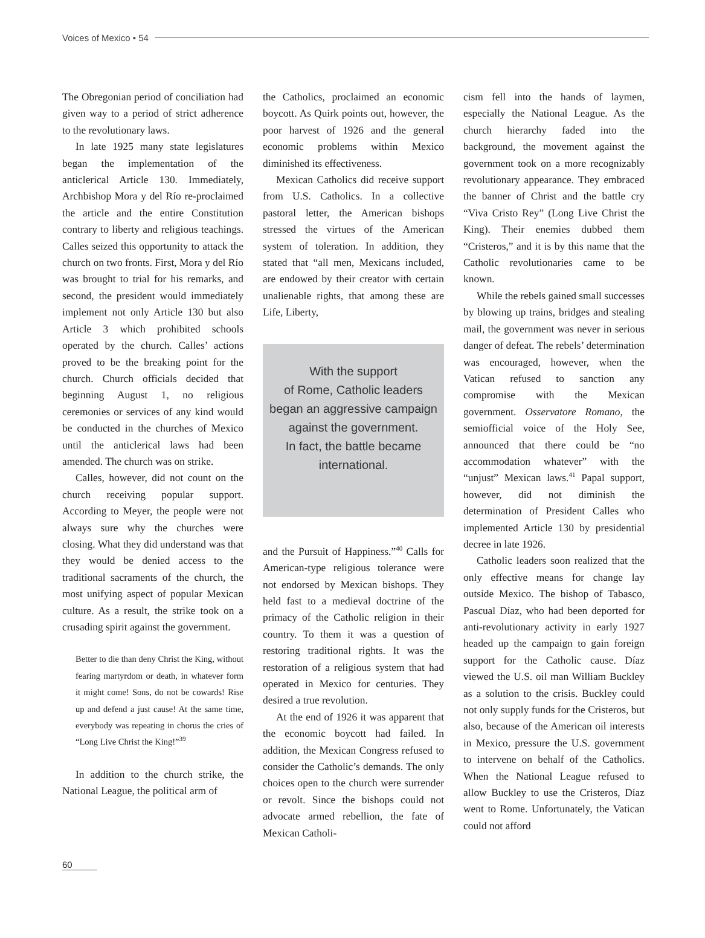Voices of Mexico • 54
The Obregonian period of conciliation had given way to a period of strict adherence to the revolutionary laws.
In late 1925 many state legislatures began the implementation of the anticlerical Article 130. Immediately, Archbishop Mora y del Río re-proclaimed the article and the entire Constitution contrary to liberty and religious teachings. Calles seized this opportunity to attack the church on two fronts. First, Mora y del Río was brought to trial for his remarks, and second, the president would immediately implement not only Article 130 but also Article 3 which prohibited schools operated by the church. Calles’ actions proved to be the breaking point for the church. Church officials decided that beginning August 1, no religious ceremonies or services of any kind would be conducted in the churches of Mexico until the anticlerical laws had been amended. The church was on strike.
Calles, however, did not count on the church receiving popular support. According to Meyer, the people were not always sure why the churches were closing. What they did understand was that they would be denied access to the traditional sacraments of the church, the most unifying aspect of popular Mexican culture. As a result, the strike took on a crusading spirit against the government.
Better to die than deny Christ the King, without fearing martyrdom or death, in whatever form it might come! Sons, do not be cowards! Rise up and defend a just cause! At the same time, everybody was repeating in chorus the cries of “Long Live Christ the King!”<sup>39</sup>
In addition to the church strike, the National League, the political arm of
the Catholics, proclaimed an economic boycott. As Quirk points out, however, the poor harvest of 1926 and the general economic problems within Mexico diminished its effectiveness.
Mexican Catholics did receive support from U.S. Catholics. In a collective pastoral letter, the American bishops stressed the virtues of the American system of toleration. In addition, they stated that “all men, Mexicans included, are endowed by their creator with certain unalienable rights, that among these are Life, Liberty,
With the support
of Rome, Catholic leaders
began an aggressive campaign
against the government.
In fact, the battle became
international.
and the Pursuit of Happiness.”<sup>40</sup> Calls for American-type religious tolerance were not endorsed by Mexican bishops. They held fast to a medieval doctrine of the primacy of the Catholic religion in their country. To them it was a question of restoring traditional rights. It was the restoration of a religious system that had operated in Mexico for centuries. They desired a true revolution.
At the end of 1926 it was apparent that the economic boycott had failed. In addition, the Mexican Congress refused to consider the Catholic’s demands. The only choices open to the church were surrender or revolt. Since the bishops could not advocate armed rebellion, the fate of Mexican Catholi-
cism fell into the hands of laymen, especially the National League. As the church hierarchy faded into the background, the movement against the government took on a more recognizably revolutionary appearance. They embraced the banner of Christ and the battle cry “Viva Cristo Rey” (Long Live Christ the King). Their enemies dubbed them “Cristeros,” and it is by this name that the Catholic revolutionaries came to be known.
While the rebels gained small successes by blowing up trains, bridges and stealing mail, the government was never in serious danger of defeat. The rebels’ determination was encouraged, however, when the Vatican refused to sanction any compromise with the Mexican government. Osservatore Romano, the semiofficial voice of the Holy See, announced that there could be “no accommodation whatever” with the “unjust” Mexican laws.<sup>41</sup> Papal support, however, did not diminish the determination of President Calles who implemented Article 130 by presidential decree in late 1926.
Catholic leaders soon realized that the only effective means for change lay outside Mexico. The bishop of Tabasco, Pascual Díaz, who had been deported for anti-revolutionary activity in early 1927 headed up the campaign to gain foreign support for the Catholic cause. Díaz viewed the U.S. oil man William Buckley as a solution to the crisis. Buckley could not only supply funds for the Cristeros, but also, because of the American oil interests in Mexico, pressure the U.S. government to intervene on behalf of the Catholics. When the National League refused to allow Buckley to use the Cristeros, Díaz went to Rome. Unfortunately, the Vatican could not afford
60